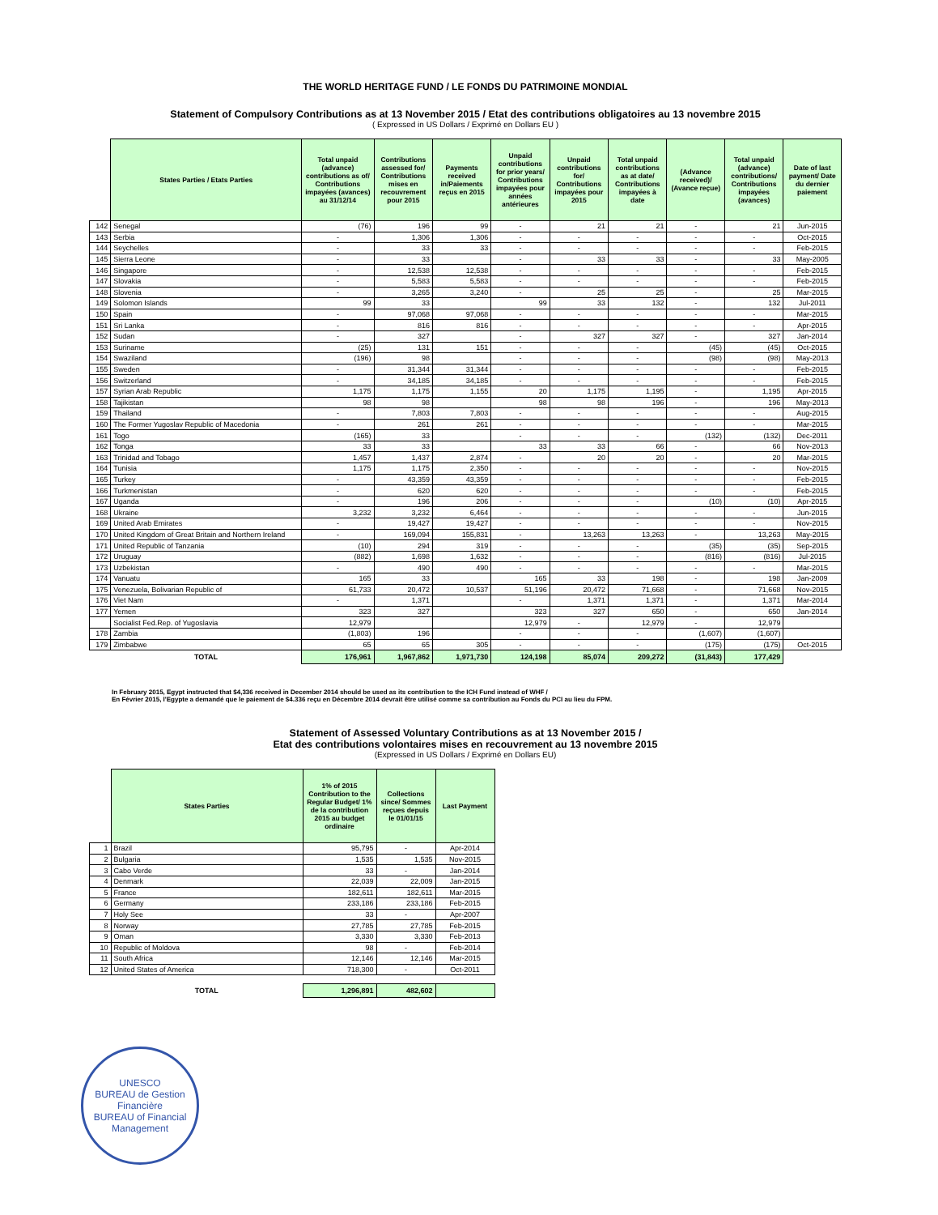THE WORLD HERITAGE FUND / LE FONDS DU PATRIMOINE MONDIAL
Statement of Compulsory Contributions as at 13 November 2015 / Etat des contributions obligatoires au 13 novembre 2015
( Expressed in US Dollars / Exprimé en Dollars EU )
| | States Parties / Etats Parties | Total unpaid (advance) contributions as of/ Contributions impayées (avances) au 31/12/14 | Contributions assessed for/ Contributions mises en recouvrement pour 2015 | Payments received in/Paiements reçus en 2015 | Unpaid contributions for prior years/ Contributions impayées pour années antérieures | Unpaid contributions for/ Contributions impayées pour 2015 | Total unpaid contributions as at date/ Contributions impayées à date | (Advance received)/ (Avance reçue) | Total unpaid (advance) contributions/ Contributions impayées (avances) | Date of last payment/ Date du dernier paiement |
| --- | --- | --- | --- | --- | --- | --- | --- | --- | --- | --- |
| 142 | Senegal | (76) | 196 | 99 | - | 21 | 21 | - | 21 | Jun-2015 |
| 143 | Serbia | - | 1,306 | 1,306 | - | - | - | - | - | Oct-2015 |
| 144 | Seychelles | - | 33 | 33 | - | - | - | - | - | Feb-2015 |
| 145 | Sierra Leone | - | 33 | | - | 33 | 33 | - | 33 | May-2005 |
| 146 | Singapore | - | 12,538 | 12,538 | - | - | - | - | - | Feb-2015 |
| 147 | Slovakia | - | 5,583 | 5,583 | - | - | - | - | - | Feb-2015 |
| 148 | Slovenia | - | 3,265 | 3,240 | - | 25 | 25 | - | 25 | Mar-2015 |
| 149 | Solomon Islands | 99 | 33 | | 99 | 33 | 132 | - | 132 | Jul-2011 |
| 150 | Spain | - | 97,068 | 97,068 | - | - | - | - | - | Mar-2015 |
| 151 | Sri Lanka | - | 816 | 816 | - | - | - | - | - | Apr-2015 |
| 152 | Sudan | - | 327 | | - | 327 | 327 | - | 327 | Jan-2014 |
| 153 | Suriname | (25) | 131 | 151 | - | - | - | (45) | (45) | Oct-2015 |
| 154 | Swaziland | (196) | 98 | | - | - | - | (98) | (98) | May-2013 |
| 155 | Sweden | - | 31,344 | 31,344 | - | - | - | - | - | Feb-2015 |
| 156 | Switzerland | - | 34,185 | 34,185 | - | - | - | - | - | Feb-2015 |
| 157 | Syrian Arab Republic | 1,175 | 1,175 | 1,155 | 20 | 1,175 | 1,195 | - | 1,195 | Apr-2015 |
| 158 | Tajikistan | 98 | 98 | | 98 | 98 | 196 | - | 196 | May-2013 |
| 159 | Thailand | - | 7,803 | 7,803 | - | - | - | - | - | Aug-2015 |
| 160 | The Former Yugoslav Republic of Macedonia | - | 261 | 261 | - | - | - | - | - | Mar-2015 |
| 161 | Togo | (165) | 33 | | - | - | - | (132) | (132) | Dec-2011 |
| 162 | Tonga | 33 | 33 | | 33 | 33 | 66 | - | 66 | Nov-2013 |
| 163 | Trinidad and Tobago | 1,457 | 1,437 | 2,874 | - | 20 | 20 | - | 20 | Mar-2015 |
| 164 | Tunisia | 1,175 | 1,175 | 2,350 | - | - | - | - | - | Nov-2015 |
| 165 | Turkey | - | 43,359 | 43,359 | - | - | - | - | - | Feb-2015 |
| 166 | Turkmenistan | - | 620 | 620 | - | - | - | - | - | Feb-2015 |
| 167 | Uganda | - | 196 | 206 | - | - | - | (10) | (10) | Apr-2015 |
| 168 | Ukraine | 3,232 | 3,232 | 6,464 | - | - | - | - | - | Jun-2015 |
| 169 | United Arab Emirates | - | 19,427 | 19,427 | - | - | - | - | - | Nov-2015 |
| 170 | United Kingdom of Great Britain and Northern Ireland | - | 169,094 | 155,831 | - | 13,263 | 13,263 | - | 13,263 | May-2015 |
| 171 | United Republic of Tanzania | (10) | 294 | 319 | - | - | - | (35) | (35) | Sep-2015 |
| 172 | Uruguay | (882) | 1,698 | 1,632 | - | - | - | (816) | (816) | Jul-2015 |
| 173 | Uzbekistan | - | 490 | 490 | - | - | - | - | - | Mar-2015 |
| 174 | Vanuatu | 165 | 33 | | 165 | 33 | 198 | - | 198 | Jan-2009 |
| 175 | Venezuela, Bolivarian Republic of | 61,733 | 20,472 | 10,537 | 51,196 | 20,472 | 71,668 | - | 71,668 | Nov-2015 |
| 176 | Viet Nam | - | 1,371 | | - | 1,371 | 1,371 | - | 1,371 | Mar-2014 |
| 177 | Yemen | 323 | 327 | | 323 | 327 | 650 | - | 650 | Jan-2014 |
| | Socialist Fed.Rep. of Yugoslavia | 12,979 | | | 12,979 | - | 12,979 | - | 12,979 | |
| 178 | Zambia | (1,803) | 196 | | - | - | - | (1,607) | (1,607) | |
| 179 | Zimbabwe | 65 | 65 | 305 | - | - | - | (175) | (175) | Oct-2015 |
| | TOTAL | 176,961 | 1,967,862 | 1,971,730 | 124,198 | 85,074 | 209,272 | (31,843) | 177,429 | |
In February 2015, Egypt instructed that $4,336 received in December 2014 should be used as its contribution to the ICH Fund instead of WHF /
En Février 2015, l'Egypte a demandé que le paiement de $4.336 reçu en Décembre 2014 devrait être utilisé comme sa contribution au Fonds du PCI au lieu du FPM.
Statement of Assessed Voluntary Contributions as at 13 November 2015 /
Etat des contributions volontaires mises en recouvrement au 13 novembre 2015
(Expressed in US Dollars / Exprimé en Dollars EU)
| | States Parties | 1% of 2015 Contribution to the Regular Budget/ 1% de la contribution 2015 au budget ordinaire | Collections since/ Sommes reçues depuis le 01/01/15 | Last Payment |
| --- | --- | --- | --- | --- |
| 1 | Brazil | 95,795 | - | Apr-2014 |
| 2 | Bulgaria | 1,535 | 1,535 | Nov-2015 |
| 3 | Cabo Verde | 33 | - | Jan-2014 |
| 4 | Denmark | 22,039 | 22,009 | Jan-2015 |
| 5 | France | 182,611 | 182,611 | Mar-2015 |
| 6 | Germany | 233,186 | 233,186 | Feb-2015 |
| 7 | Holy See | 33 | - | Apr-2007 |
| 8 | Norway | 27,785 | 27,785 | Feb-2015 |
| 9 | Oman | 3,330 | 3,330 | Feb-2013 |
| 10 | Republic of Moldova | 98 | - | Feb-2014 |
| 11 | South Africa | 12,146 | 12,146 | Mar-2015 |
| 12 | United States of America | 718,300 | - | Oct-2011 |
| | TOTAL | 1,296,891 | 482,602 | |
UNESCO
BUREAU de Gestion Financière
BUREAU of Financial Management